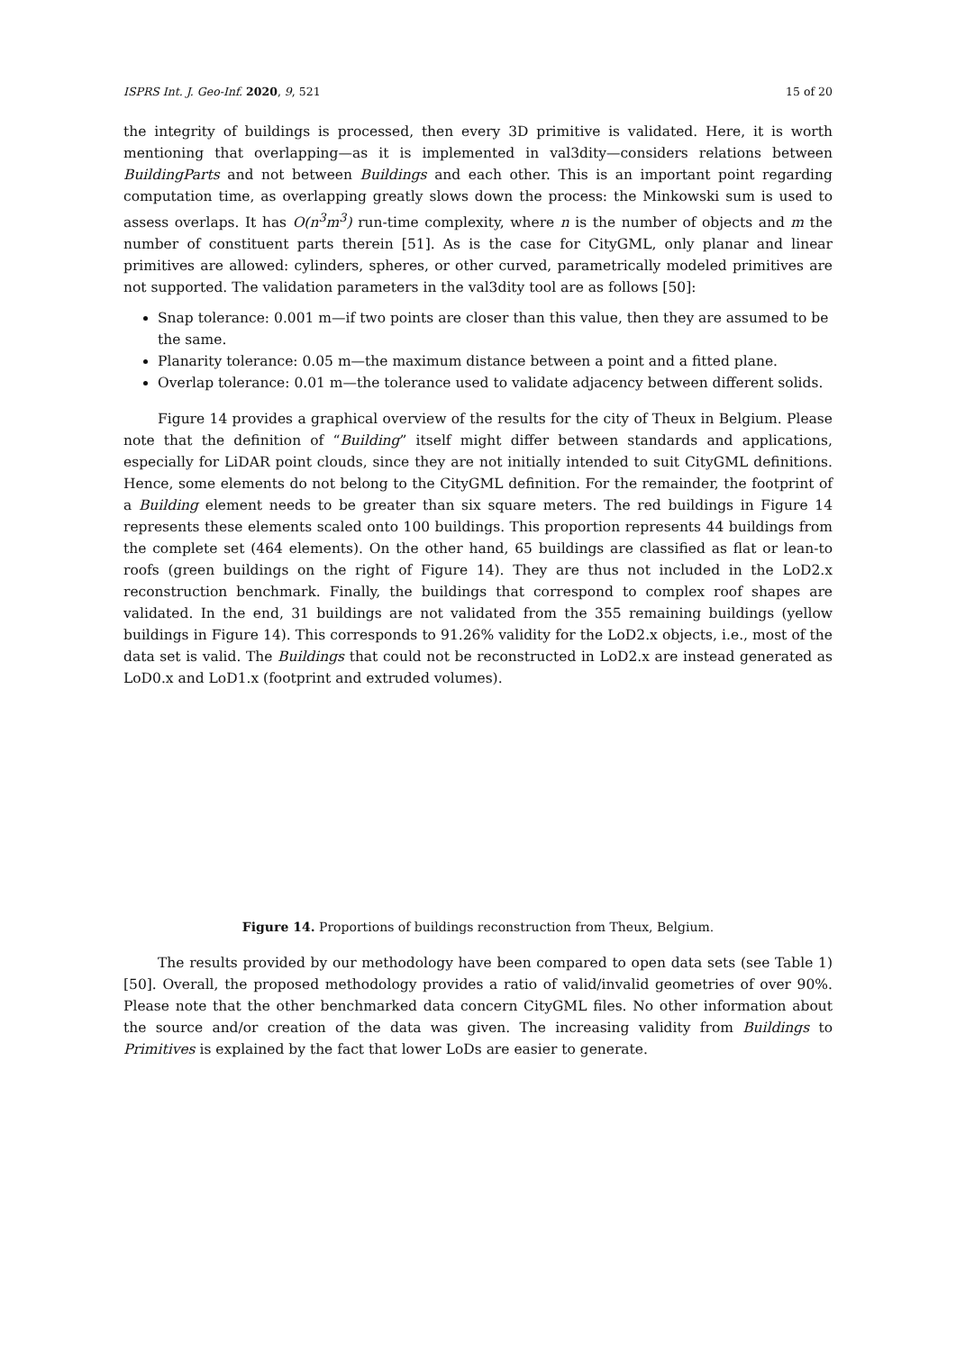ISPRS Int. J. Geo-Inf. 2020, 9, 521 15 of 20
the integrity of buildings is processed, then every 3D primitive is validated. Here, it is worth mentioning that overlapping—as it is implemented in val3dity—considers relations between BuildingParts and not between Buildings and each other. This is an important point regarding computation time, as overlapping greatly slows down the process: the Minkowski sum is used to assess overlaps. It has O(n<sup>3</sup>m<sup>3</sup>) run-time complexity, where n is the number of objects and m the number of constituent parts therein [51]. As is the case for CityGML, only planar and linear primitives are allowed: cylinders, spheres, or other curved, parametrically modeled primitives are not supported. The validation parameters in the val3dity tool are as follows [50]:
Snap tolerance: 0.001 m—if two points are closer than this value, then they are assumed to be the same.
Planarity tolerance: 0.05 m—the maximum distance between a point and a fitted plane.
Overlap tolerance: 0.01 m—the tolerance used to validate adjacency between different solids.
Figure 14 provides a graphical overview of the results for the city of Theux in Belgium. Please note that the definition of “Building” itself might differ between standards and applications, especially for LiDAR point clouds, since they are not initially intended to suit CityGML definitions. Hence, some elements do not belong to the CityGML definition. For the remainder, the footprint of a Building element needs to be greater than six square meters. The red buildings in Figure 14 represents these elements scaled onto 100 buildings. This proportion represents 44 buildings from the complete set (464 elements). On the other hand, 65 buildings are classified as flat or lean-to roofs (green buildings on the right of Figure 14). They are thus not included in the LoD2.x reconstruction benchmark. Finally, the buildings that correspond to complex roof shapes are validated. In the end, 31 buildings are not validated from the 355 remaining buildings (yellow buildings in Figure 14). This corresponds to 91.26% validity for the LoD2.x objects, i.e., most of the data set is valid. The Buildings that could not be reconstructed in LoD2.x are instead generated as LoD0.x and LoD1.x (footprint and extruded volumes).
Figure 14. Proportions of buildings reconstruction from Theux, Belgium.
The results provided by our methodology have been compared to open data sets (see Table 1) [50]. Overall, the proposed methodology provides a ratio of valid/invalid geometries of over 90%. Please note that the other benchmarked data concern CityGML files. No other information about the source and/or creation of the data was given. The increasing validity from Buildings to Primitives is explained by the fact that lower LoDs are easier to generate.